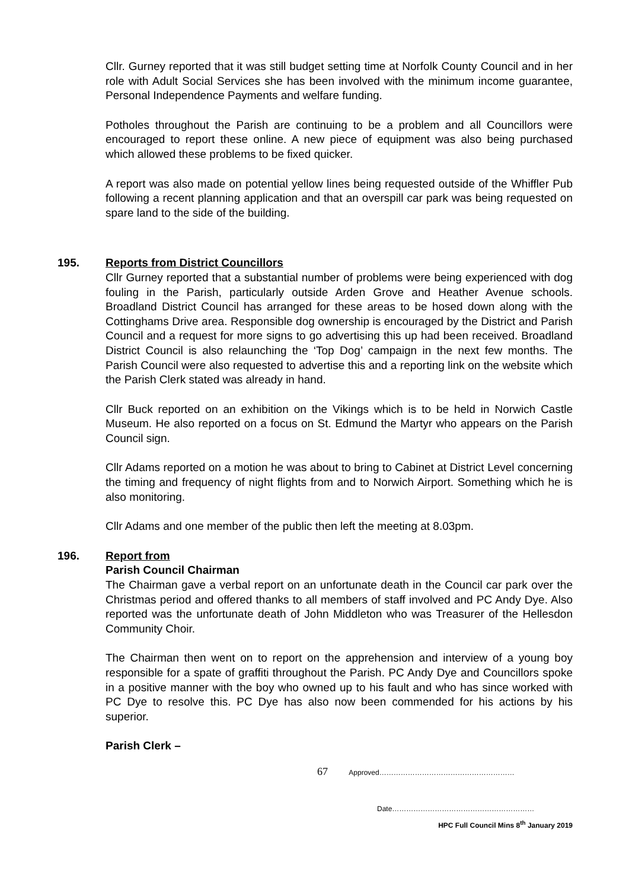Cllr. Gurney reported that it was still budget setting time at Norfolk County Council and in her role with Adult Social Services she has been involved with the minimum income guarantee, Personal Independence Payments and welfare funding.
Potholes throughout the Parish are continuing to be a problem and all Councillors were encouraged to report these online. A new piece of equipment was also being purchased which allowed these problems to be fixed quicker.
A report was also made on potential yellow lines being requested outside of the Whiffler Pub following a recent planning application and that an overspill car park was being requested on spare land to the side of the building.
195.
Reports from District Councillors
Cllr Gurney reported that a substantial number of problems were being experienced with dog fouling in the Parish, particularly outside Arden Grove and Heather Avenue schools. Broadland District Council has arranged for these areas to be hosed down along with the Cottinghams Drive area. Responsible dog ownership is encouraged by the District and Parish Council and a request for more signs to go advertising this up had been received. Broadland District Council is also relaunching the ‘Top Dog’ campaign in the next few months. The Parish Council were also requested to advertise this and a reporting link on the website which the Parish Clerk stated was already in hand.
Cllr Buck reported on an exhibition on the Vikings which is to be held in Norwich Castle Museum. He also reported on a focus on St. Edmund the Martyr who appears on the Parish Council sign.
Cllr Adams reported on a motion he was about to bring to Cabinet at District Level concerning the timing and frequency of night flights from and to Norwich Airport. Something which he is also monitoring.
Cllr Adams and one member of the public then left the meeting at 8.03pm.
196.
Report from
Parish Council Chairman
The Chairman gave a verbal report on an unfortunate death in the Council car park over the Christmas period and offered thanks to all members of staff involved and PC Andy Dye. Also reported was the unfortunate death of John Middleton who was Treasurer of the Hellesdon Community Choir.
The Chairman then went on to report on the apprehension and interview of a young boy responsible for a spate of graffiti throughout the Parish. PC Andy Dye and Councillors spoke in a positive manner with the boy who owned up to his fault and who has since worked with PC Dye to resolve this. PC Dye has also now been commended for his actions by his superior.
Parish Clerk –
67 Approved…………………………………………………
Date……………………………………………………
HPC Full Council Mins 8<sup>th</sup> January 2019